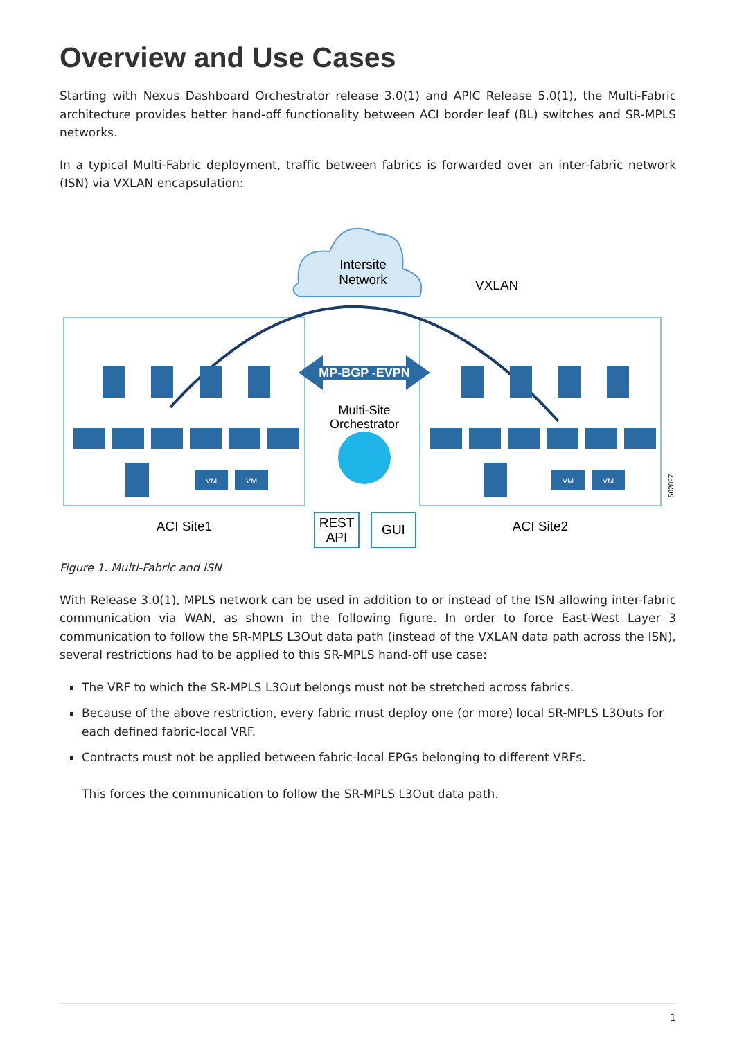Overview and Use Cases
Starting with Nexus Dashboard Orchestrator release 3.0(1) and APIC Release 5.0(1), the Multi-Fabric architecture provides better hand-off functionality between ACI border leaf (BL) switches and SR-MPLS networks.
In a typical Multi-Fabric deployment, traffic between fabrics is forwarded over an inter-fabric network (ISN) via VXLAN encapsulation:
Intersite
Network
VXLAN
MP-BGP -EVPN
Multi-Site
Orchestrator
VM
VM
VM
VM
ACI Site1
ACI Site2
REST
API
GUI
502897
Figure 1. Multi-Fabric and ISN
With Release 3.0(1), MPLS network can be used in addition to or instead of the ISN allowing inter-fabric communication via WAN, as shown in the following figure. In order to force East-West Layer 3 communication to follow the SR-MPLS L3Out data path (instead of the VXLAN data path across the ISN), several restrictions had to be applied to this SR-MPLS hand-off use case:
The VRF to which the SR-MPLS L3Out belongs must not be stretched across fabrics.
Because of the above restriction, every fabric must deploy one (or more) local SR-MPLS L3Outs for each defined fabric-local VRF.
Contracts must not be applied between fabric-local EPGs belonging to different VRFs.
This forces the communication to follow the SR-MPLS L3Out data path.
1